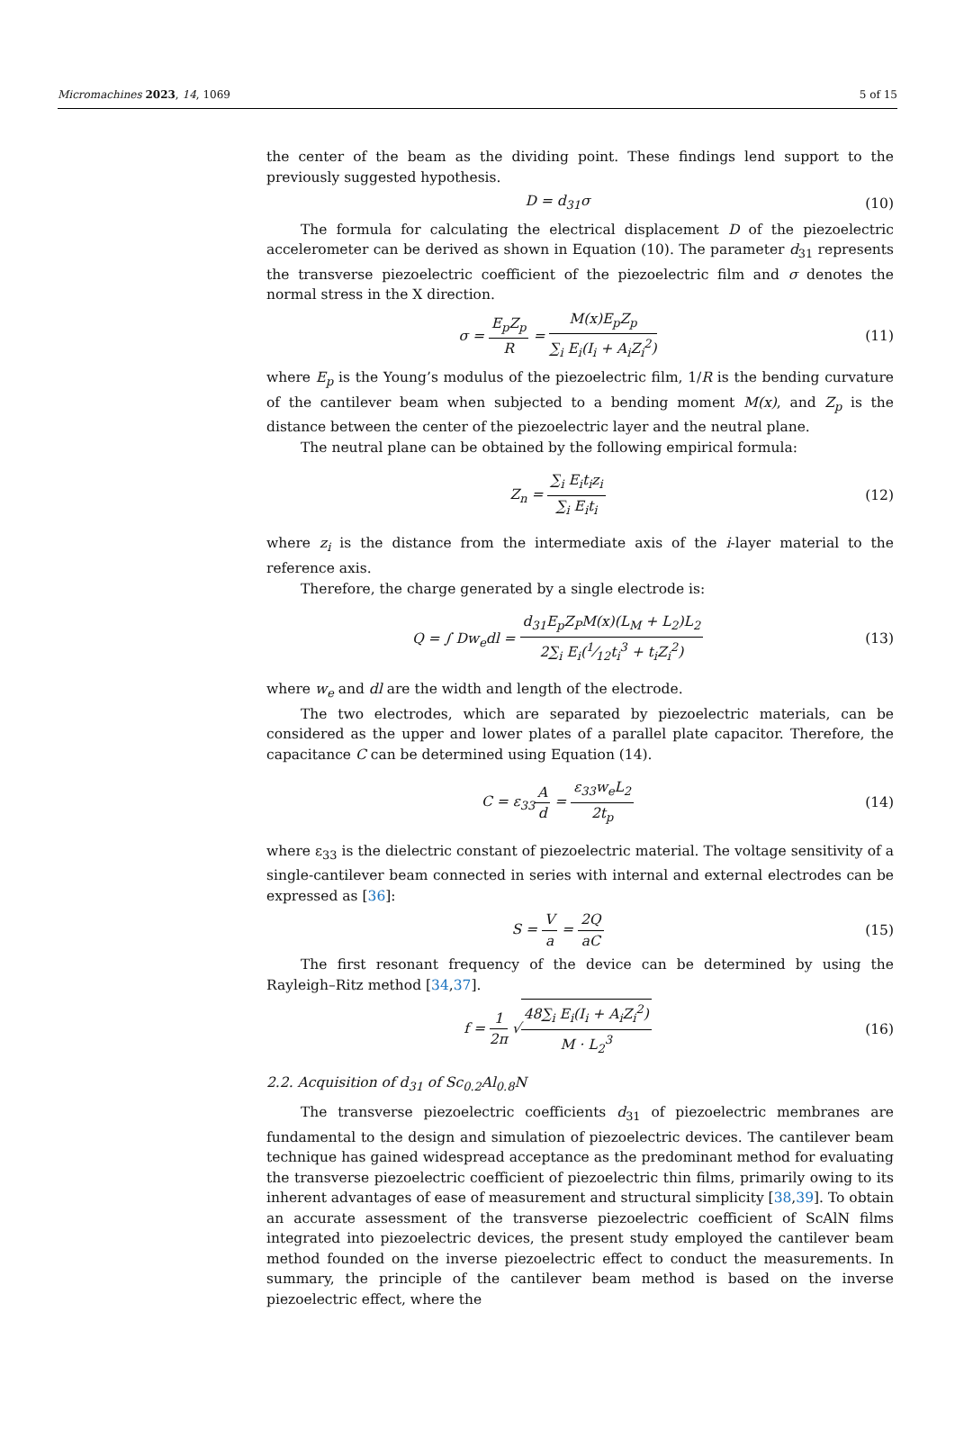Micromachines 2023, 14, 1069 5 of 15
the center of the beam as the dividing point. These findings lend support to the previously suggested hypothesis.
D = d<sub>31</sub>σ (10)
The formula for calculating the electrical displacement D of the piezoelectric accelerometer can be derived as shown in Equation (10). The parameter d<sub>31</sub> represents the transverse piezoelectric coefficient of the piezoelectric film and σ denotes the normal stress in the X direction.
σ = E<sub>p</sub>Z<sub>p</sub> R = M(x)E<sub>p</sub>Z<sub>p</sub> ∑<sub>i</sub> E<sub>i</sub>(I<sub>i</sub> + A<sub>i</sub>Z<sub>i</sub><sup>2</sup>)
(11)
where E<sub>p</sub> is the Young’s modulus of the piezoelectric film, 1/R is the bending curvature of the cantilever beam when subjected to a bending moment M(x), and Z<sub>p</sub> is the distance between the center of the piezoelectric layer and the neutral plane.
The neutral plane can be obtained by the following empirical formula:
Z<sub>n</sub> = ∑<sub>i</sub> E<sub>i</sub>t<sub>i</sub>z<sub>i</sub> ∑<sub>i</sub> E<sub>i</sub>t<sub>i</sub> (12)
where z<sub>i</sub> is the distance from the intermediate axis of the i-layer material to the reference axis.
Therefore, the charge generated by a single electrode is:
Q = ∫ Dw<sub>e</sub>dl = d<sub>31</sub>E<sub>p</sub>Z<sub>P</sub>M(x)(L<sub>M</sub> + L<sub>2</sub>)L<sub>2</sub> 2∑<sub>i</sub> E<sub>i</sub>(1⁄12t<sub>i</sub><sup>3</sup> + t<sub>i</sub>Z<sub>i</sub><sup>2</sup>)
(13)
where w<sub>e</sub> and dl are the width and length of the electrode.
The two electrodes, which are separated by piezoelectric materials, can be considered as the upper and lower plates of a parallel plate capacitor. Therefore, the capacitance C can be determined using Equation (14).
C = ε<sub>33</sub>A d = ε<sub>33</sub>w<sub>e</sub>L<sub>2</sub> 2t<sub>p</sub> (14)
where ε<sub>33</sub> is the dielectric constant of piezoelectric material. The voltage sensitivity of a single-cantilever beam connected in series with internal and external electrodes can be expressed as [36]:
S = V a = 2Q aC (15)
The first resonant frequency of the device can be determined by using the Rayleigh–Ritz method [34,37].
f = 1 2π √48∑<sub>i</sub> E<sub>i</sub>(I<sub>i</sub> + A<sub>i</sub>Z<sub>i</sub><sup>2</sup>) M · L<sub>2</sub><sup>3</sup>
(16)
2.2. Acquisition of d<sub>31</sub> of Sc<sub>0.2</sub>Al<sub>0.8</sub>N
The transverse piezoelectric coefficients d<sub>31</sub> of piezoelectric membranes are fundamental to the design and simulation of piezoelectric devices. The cantilever beam technique has gained widespread acceptance as the predominant method for evaluating the transverse piezoelectric coefficient of piezoelectric thin films, primarily owing to its inherent advantages of ease of measurement and structural simplicity [38,39]. To obtain an accurate assessment of the transverse piezoelectric coefficient of ScAlN films integrated into piezoelectric devices, the present study employed the cantilever beam method founded on the inverse piezoelectric effect to conduct the measurements. In summary, the principle of the cantilever beam method is based on the inverse piezoelectric effect, where the